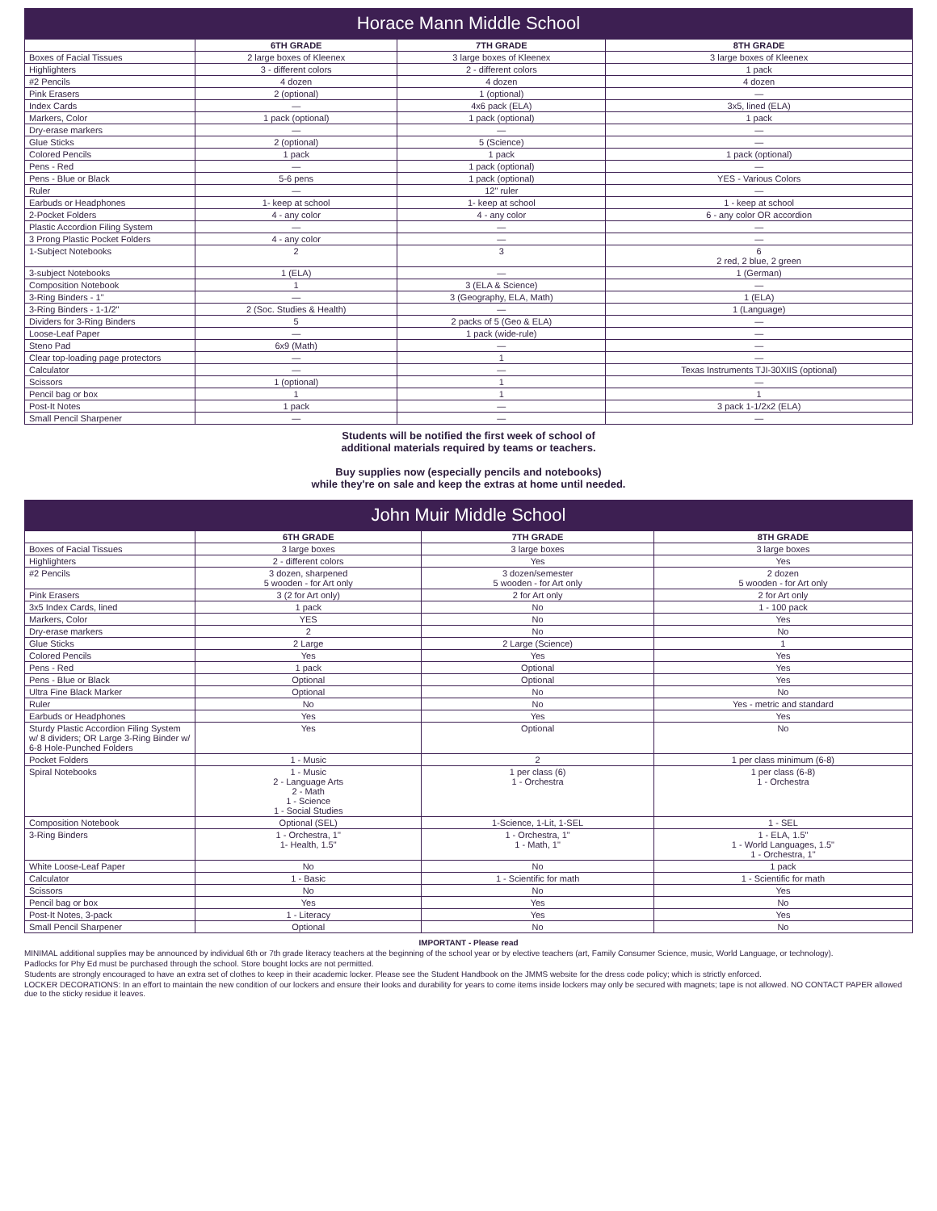Horace Mann Middle School
| | 6TH GRADE | 7TH GRADE | 8TH GRADE |
| --- | --- | --- | --- |
| Boxes of Facial Tissues | 2 large boxes of Kleenex | 3 large boxes of Kleenex | 3 large boxes of Kleenex |
| Highlighters | 3 - different colors | 2 - different colors | 1 pack |
| #2 Pencils | 4 dozen | 4 dozen | 4 dozen |
| Pink Erasers | 2 (optional) | 1 (optional) | — |
| Index Cards | — | 4x6 pack (ELA) | 3x5, lined (ELA) |
| Markers, Color | 1 pack (optional) | 1 pack (optional) | 1 pack |
| Dry-erase markers | — | — | — |
| Glue Sticks | 2 (optional) | 5 (Science) | — |
| Colored Pencils | 1 pack | 1 pack | 1 pack (optional) |
| Pens - Red | — | 1 pack (optional) | — |
| Pens - Blue or Black | 5-6 pens | 1 pack (optional) | YES - Various Colors |
| Ruler | — | 12" ruler | — |
| Earbuds or Headphones | 1- keep at school | 1- keep at school | 1 - keep at school |
| 2-Pocket Folders | 4 - any color | 4 - any color | 6 - any color OR accordion |
| Plastic Accordion Filing System | — | — | — |
| 3 Prong Plastic Pocket Folders | 4 - any color | — | — |
| 1-Subject Notebooks | 2 | 3 | 6 2 red, 2 blue, 2 green |
| 3-subject Notebooks | 1 (ELA) | — | 1 (German) |
| Composition Notebook | 1 | 3 (ELA & Science) | — |
| 3-Ring Binders - 1" | — | 3 (Geography, ELA, Math) | 1 (ELA) |
| 3-Ring Binders - 1-1/2" | 2 (Soc. Studies & Health) | — | 1 (Language) |
| Dividers for 3-Ring Binders | 5 | 2 packs of 5 (Geo & ELA) | — |
| Loose-Leaf Paper | — | 1 pack (wide-rule) | — |
| Steno Pad | 6x9 (Math) | — | — |
| Clear top-loading page protectors | — | 1 | — |
| Calculator | — | — | Texas Instruments TJI-30XIIS (optional) |
| Scissors | 1 (optional) | 1 | — |
| Pencil bag or box | 1 | 1 | 1 |
| Post-It Notes | 1 pack | — | 3 pack 1-1/2x2 (ELA) |
| Small Pencil Sharpener | — | — | — |
Students will be notified the first week of school of
additional materials required by teams or teachers.
Buy supplies now (especially pencils and notebooks)
while they're on sale and keep the extras at home until needed.
John Muir Middle School
| | 6TH GRADE | 7TH GRADE | 8TH GRADE |
| --- | --- | --- | --- |
| Boxes of Facial Tissues | 3 large boxes | 3 large boxes | 3 large boxes |
| Highlighters | 2 - different colors | Yes | Yes |
| #2 Pencils | 3 dozen, sharpened 5 wooden - for Art only | 3 dozen/semester 5 wooden - for Art only | 2 dozen 5 wooden - for Art only |
| Pink Erasers | 3 (2 for Art only) | 2 for Art only | 2 for Art only |
| 3x5 Index Cards, lined | 1 pack | No | 1 - 100 pack |
| Markers, Color | YES | No | Yes |
| Dry-erase markers | 2 | No | No |
| Glue Sticks | 2 Large | 2 Large (Science) | 1 |
| Colored Pencils | Yes | Yes | Yes |
| Pens - Red | 1 pack | Optional | Yes |
| Pens - Blue or Black | Optional | Optional | Yes |
| Ultra Fine Black Marker | Optional | No | No |
| Ruler | No | No | Yes - metric and standard |
| Earbuds or Headphones | Yes | Yes | Yes |
| Sturdy Plastic Accordion Filing System w/ 8 dividers; OR Large 3-Ring Binder w/ 6-8 Hole-Punched Folders | Yes | Optional | No |
| Pocket Folders | 1 - Music | 2 | 1 per class minimum (6-8) |
| Spiral Notebooks | 1 - Music 2 - Language Arts 2 - Math 1 - Science 1 - Social Studies | 1 per class (6) 1 - Orchestra | 1 per class (6-8) 1 - Orchestra |
| Composition Notebook | Optional (SEL) | 1-Science, 1-Lit, 1-SEL | 1 - SEL |
| 3-Ring Binders | 1 - Orchestra, 1" 1- Health, 1.5" | 1 - Orchestra, 1" 1 - Math, 1" | 1 - ELA, 1.5" 1 - World Languages, 1.5" 1 - Orchestra, 1" |
| White Loose-Leaf Paper | No | No | 1 pack |
| Calculator | 1 - Basic | 1 - Scientific for math | 1 - Scientific for math |
| Scissors | No | No | Yes |
| Pencil bag or box | Yes | Yes | No |
| Post-It Notes, 3-pack | 1 - Literacy | Yes | Yes |
| Small Pencil Sharpener | Optional | No | No |
IMPORTANT - Please read
MINIMAL additional supplies may be announced by individual 6th or 7th grade literacy teachers at the beginning of the school year or by elective teachers (art, Family Consumer Science, music, World Language, or technology).
Padlocks for Phy Ed must be purchased through the school. Store bought locks are not permitted.
Students are strongly encouraged to have an extra set of clothes to keep in their academic locker. Please see the Student Handbook on the JMMS website for the dress code policy; which is strictly enforced.
LOCKER DECORATIONS: In an effort to maintain the new condition of our lockers and ensure their looks and durability for years to come items inside lockers may only be secured with magnets; tape is not allowed. NO CONTACT PAPER allowed due to the sticky residue it leaves.